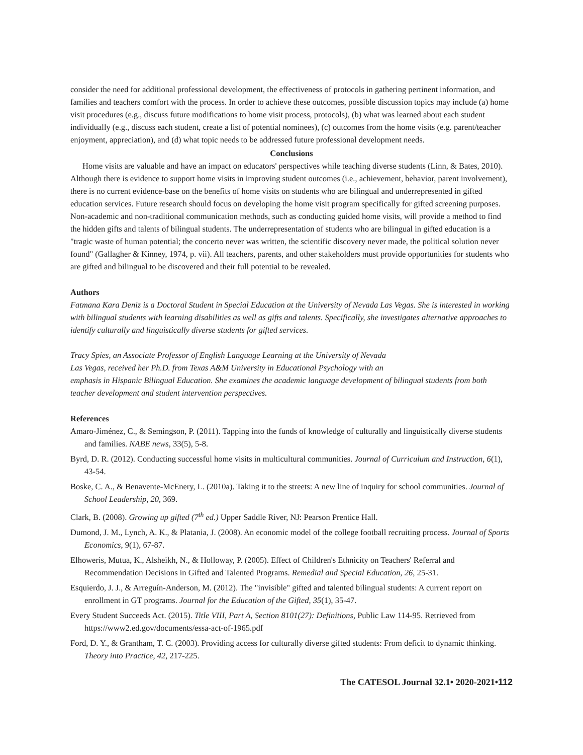consider the need for additional professional development, the effectiveness of protocols in gathering pertinent information, and families and teachers comfort with the process. In order to achieve these outcomes, possible discussion topics may include (a) home visit procedures (e.g., discuss future modifications to home visit process, protocols), (b) what was learned about each student individually (e.g., discuss each student, create a list of potential nominees), (c) outcomes from the home visits (e.g. parent/teacher enjoyment, appreciation), and (d) what topic needs to be addressed future professional development needs.
Conclusions
Home visits are valuable and have an impact on educators' perspectives while teaching diverse students (Linn, & Bates, 2010). Although there is evidence to support home visits in improving student outcomes (i.e., achievement, behavior, parent involvement), there is no current evidence-base on the benefits of home visits on students who are bilingual and underrepresented in gifted education services. Future research should focus on developing the home visit program specifically for gifted screening purposes. Non-academic and non-traditional communication methods, such as conducting guided home visits, will provide a method to find the hidden gifts and talents of bilingual students. The underrepresentation of students who are bilingual in gifted education is a "tragic waste of human potential; the concerto never was written, the scientific discovery never made, the political solution never found" (Gallagher & Kinney, 1974, p. vii). All teachers, parents, and other stakeholders must provide opportunities for students who are gifted and bilingual to be discovered and their full potential to be revealed.
Authors
Fatmana Kara Deniz is a Doctoral Student in Special Education at the University of Nevada Las Vegas. She is interested in working with bilingual students with learning disabilities as well as gifts and talents. Specifically, she investigates alternative approaches to identify culturally and linguistically diverse students for gifted services.
Tracy Spies, an Associate Professor of English Language Learning at the University of Nevada
Las Vegas, received her Ph.D. from Texas A&M University in Educational Psychology with an
emphasis in Hispanic Bilingual Education. She examines the academic language development of bilingual students from both teacher development and student intervention perspectives.
References
Amaro-Jiménez, C., & Semingson, P. (2011). Tapping into the funds of knowledge of culturally and linguistically diverse students and families. NABE news, 33(5), 5-8.
Byrd, D. R. (2012). Conducting successful home visits in multicultural communities. Journal of Curriculum and Instruction, 6(1), 43-54.
Boske, C. A., & Benavente-McEnery, L. (2010a). Taking it to the streets: A new line of inquiry for school communities. Journal of School Leadership, 20, 369.
Clark, B. (2008). Growing up gifted (7<sup>th</sup> ed.) Upper Saddle River, NJ: Pearson Prentice Hall.
Dumond, J. M., Lynch, A. K., & Platania, J. (2008). An economic model of the college football recruiting process. Journal of Sports Economics, 9(1), 67-87.
Elhoweris, Mutua, K., Alsheikh, N., & Holloway, P. (2005). Effect of Children's Ethnicity on Teachers' Referral and Recommendation Decisions in Gifted and Talented Programs. Remedial and Special Education, 26, 25-31.
Esquierdo, J. J., & Arreguín-Anderson, M. (2012). The "invisible" gifted and talented bilingual students: A current report on enrollment in GT programs. Journal for the Education of the Gifted, 35(1), 35-47.
Every Student Succeeds Act. (2015). Title VIII, Part A, Section 8101(27): Definitions, Public Law 114-95. Retrieved from https://www2.ed.gov/documents/essa-act-of-1965.pdf
Ford, D. Y., & Grantham, T. C. (2003). Providing access for culturally diverse gifted students: From deficit to dynamic thinking. Theory into Practice, 42, 217-225.
The CATESOL Journal 32.1• 2020-2021•112